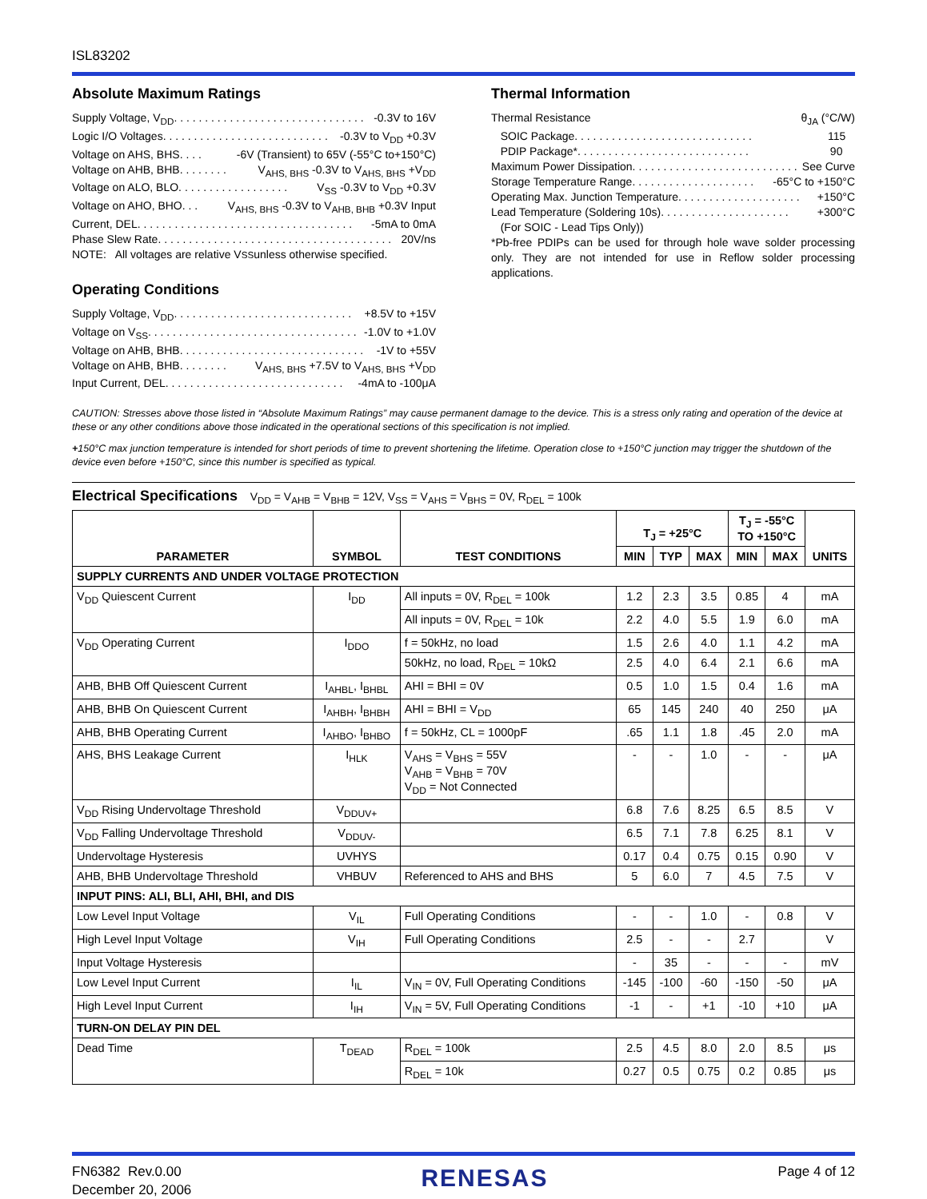ISL83202
Absolute Maximum Ratings
Supply Voltage, V<sub>DD</sub> . . . . . . . . . . . . . . . . . . . . . . . . . . . . . . . -0.3V to 16V
Logic I/O Voltages . . . . . . . . . . . . . . . . . . . . . . . . . . . -0.3V to V<sub>DD</sub> +0.3V
Voltage on AHS, BHS . . . . -6V (Transient) to 65V (-55°C to+150°C)
Voltage on AHB, BHB . . . . . . . . V<sub>AHS, BHS</sub> -0.3V to V<sub>AHS, BHS</sub> +V<sub>DD</sub>
Voltage on ALO, BLO. . . . . . . . . . . . . . . . . . V<sub>SS</sub> -0.3V to V<sub>DD</sub> +0.3V
Voltage on AHO, BHO . . . V<sub>AHS, BHS</sub> -0.3V to V<sub>AHB, BHB</sub> +0.3V Input
Current, DEL . . . . . . . . . . . . . . . . . . . . . . . . . . . . . . . . . . . -5mA to 0mA
Phase Slew Rate . . . . . . . . . . . . . . . . . . . . . . . . . . . . . . . . . . . . . . 20V/ns
NOTE: All voltages are relative V<sub>SS</sub> unless otherwise specified.
Operating Conditions
Supply Voltage, V<sub>DD</sub> . . . . . . . . . . . . . . . . . . . . . . . . . . . . . +8.5V to +15V
Voltage on V<sub>SS</sub>. . . . . . . . . . . . . . . . . . . . . . . . . . . . . . . . . . -1.0V to +1.0V
Voltage on AHB, BHB . . . . . . . . . . . . . . . . . . . . . . . . . . . . . . -1V to +55V
Voltage on AHB, BHB . . . . . . . . V<sub>AHS, BHS</sub> +7.5V to V<sub>AHS, BHS</sub> +V<sub>DD</sub>
Input Current, DEL . . . . . . . . . . . . . . . . . . . . . . . . . . . . . -4mA to -100μA
Thermal Information
Thermal Resistance θ<sub>JA</sub> (°C/W)
SOIC Package . . . . . . . . . . . . . . . . . . . . . . . . . . . . . 115
PDIP Package* . . . . . . . . . . . . . . . . . . . . . . . . . . . . 90
Maximum Power Dissipation. . . . . . . . . . . . . . . . . . . . . . . . . . . See Curve
Storage Temperature Range . . . . . . . . . . . . . . . . . . . . -65°C to +150°C
Operating Max. Junction Temperature. . . . . . . . . . . . . . . . . . . . +150°C
Lead Temperature (Soldering 10s) . . . . . . . . . . . . . . . . . . . . . +300°C
(For SOIC - Lead Tips Only))
*Pb-free PDIPs can be used for through hole wave solder processing only. They are not intended for use in Reflow solder processing applications.
CAUTION: Stresses above those listed in “Absolute Maximum Ratings” may cause permanent damage to the device. This is a stress only rating and operation of the device at these or any other conditions above those indicated in the operational sections of this specification is not implied.
+150°C max junction temperature is intended for short periods of time to prevent shortening the lifetime. Operation close to +150°C junction may trigger the shutdown of the device even before +150°C, since this number is specified as typical.
Electrical Specifications V<sub>DD</sub> = V<sub>AHB</sub> = V<sub>BHB</sub> = 12V, V<sub>SS</sub> = V<sub>AHS</sub> = V<sub>BHS</sub> = 0V, R<sub>DEL</sub> = 100k
| PARAMETER | SYMBOL | TEST CONDITIONS | T<sub>J</sub> = +25°C | | | T<sub>J</sub> = -55°C TO +150°C | | UNITS |
| --- | --- | --- | --- | --- | --- | --- | --- | --- |
| | | | MIN | TYP | MAX | MIN | MAX | |
| SUPPLY CURRENTS AND UNDER VOLTAGE PROTECTION | | | | | | | | |
| V<sub>DD</sub> Quiescent Current | I<sub>DD</sub> | All inputs = 0V, R<sub>DEL</sub> = 100k | 1.2 | 2.3 | 3.5 | 0.85 | 4 | mA |
| | | All inputs = 0V, R<sub>DEL</sub> = 10k | 2.2 | 4.0 | 5.5 | 1.9 | 6.0 | mA |
| V<sub>DD</sub> Operating Current | I<sub>DDO</sub> | f = 50kHz, no load | 1.5 | 2.6 | 4.0 | 1.1 | 4.2 | mA |
| | | 50kHz, no load, R<sub>DEL</sub> = 10kΩ | 2.5 | 4.0 | 6.4 | 2.1 | 6.6 | mA |
| AHB, BHB Off Quiescent Current | I<sub>AHBL</sub>, I<sub>BHBL</sub> | AHI = BHI = 0V | 0.5 | 1.0 | 1.5 | 0.4 | 1.6 | mA |
| AHB, BHB On Quiescent Current | I<sub>AHBH</sub>, I<sub>BHBH</sub> | AHI = BHI = V<sub>DD</sub> | 65 | 145 | 240 | 40 | 250 | μA |
| AHB, BHB Operating Current | I<sub>AHBO</sub>, I<sub>BHBO</sub> | f = 50kHz, CL = 1000pF | .65 | 1.1 | 1.8 | .45 | 2.0 | mA |
| AHS, BHS Leakage Current | I<sub>HLK</sub> | V<sub>AHS</sub> = V<sub>BHS</sub> = 55V V<sub>AHB</sub> = V<sub>BHB</sub> = 70V V<sub>DD</sub> = Not Connected | - | - | 1.0 | - | - | μA |
| V<sub>DD</sub> Rising Undervoltage Threshold | V<sub>DDUV+</sub> | | 6.8 | 7.6 | 8.25 | 6.5 | 8.5 | V |
| V<sub>DD</sub> Falling Undervoltage Threshold | V<sub>DDUV-</sub> | | 6.5 | 7.1 | 7.8 | 6.25 | 8.1 | V |
| Undervoltage Hysteresis | UVHYS | | 0.17 | 0.4 | 0.75 | 0.15 | 0.90 | V |
| AHB, BHB Undervoltage Threshold | VHBUV | Referenced to AHS and BHS | 5 | 6.0 | 7 | 4.5 | 7.5 | V |
| INPUT PINS: ALI, BLI, AHI, BHI, and DIS | | | | | | | | |
| Low Level Input Voltage | V<sub>IL</sub> | Full Operating Conditions | - | - | 1.0 | - | 0.8 | V |
| High Level Input Voltage | V<sub>IH</sub> | Full Operating Conditions | 2.5 | - | - | 2.7 | | V |
| Input Voltage Hysteresis | | | - | 35 | - | - | - | mV |
| Low Level Input Current | I<sub>IL</sub> | V<sub>IN</sub> = 0V, Full Operating Conditions | -145 | -100 | -60 | -150 | -50 | μA |
| High Level Input Current | I<sub>IH</sub> | V<sub>IN</sub> = 5V, Full Operating Conditions | -1 | - | +1 | -10 | +10 | μA |
| TURN-ON DELAY PIN DEL | | | | | | | | |
| Dead Time | T<sub>DEAD</sub> | R<sub>DEL</sub> = 100k | 2.5 | 4.5 | 8.0 | 2.0 | 8.5 | μs |
| | | R<sub>DEL</sub> = 10k | 0.27 | 0.5 | 0.75 | 0.2 | 0.85 | μs |
FN6382 Rev.0.00
December 20, 2006
RENESAS
Page 4 of 12